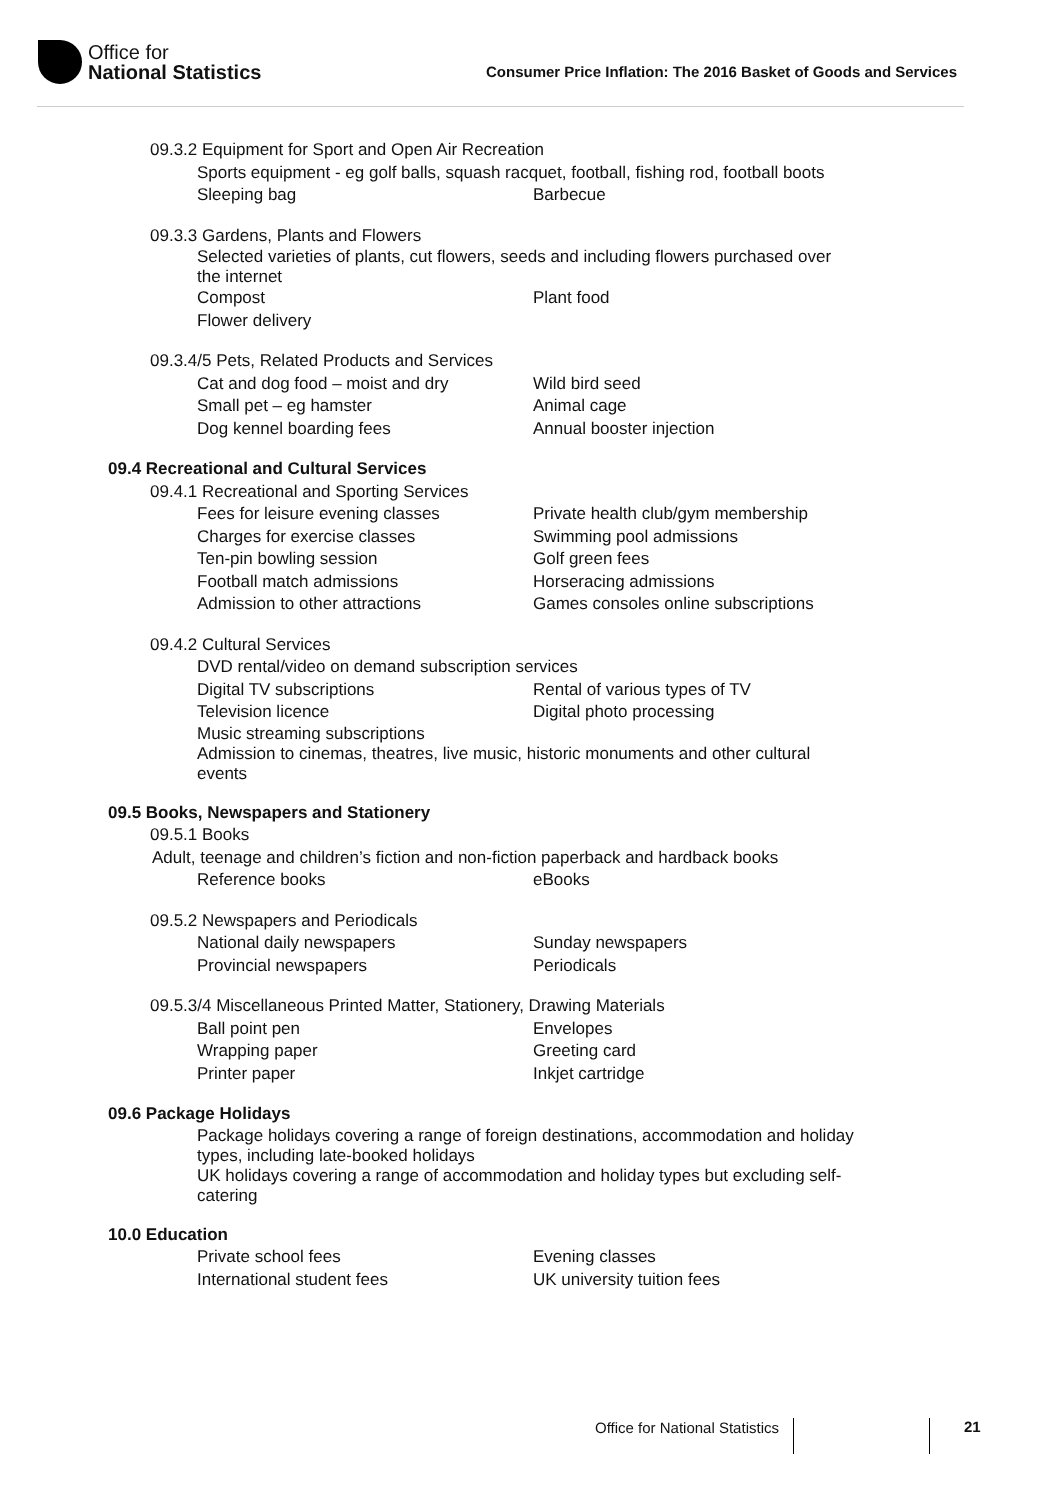Office for
National Statistics
Consumer Price Inflation: The 2016 Basket of Goods and Services
09.3.2 Equipment for Sport and Open Air Recreation
Sports equipment - eg golf balls, squash racquet, football, fishing rod, football boots
Sleeping bag
Barbecue
09.3.3 Gardens, Plants and Flowers
Selected varieties of plants, cut flowers, seeds and including flowers purchased over the internet
Compost
Plant food
Flower delivery
09.3.4/5 Pets, Related Products and Services
Cat and dog food – moist and dry
Wild bird seed
Small pet – eg hamster
Animal cage
Dog kennel boarding fees
Annual booster injection
09.4 Recreational and Cultural Services
09.4.1 Recreational and Sporting Services
Fees for leisure evening classes
Private health club/gym membership
Charges for exercise classes
Swimming pool admissions
Ten-pin bowling session
Golf green fees
Football match admissions
Horseracing admissions
Admission to other attractions
Games consoles online subscriptions
09.4.2 Cultural Services
DVD rental/video on demand subscription services
Digital TV subscriptions
Rental of various types of TV
Television licence
Digital photo processing
Music streaming subscriptions
Admission to cinemas, theatres, live music, historic monuments and other cultural events
09.5 Books, Newspapers and Stationery
09.5.1 Books
Adult, teenage and children’s fiction and non-fiction paperback and hardback books
Reference books
eBooks
09.5.2 Newspapers and Periodicals
National daily newspapers
Sunday newspapers
Provincial newspapers
Periodicals
09.5.3/4 Miscellaneous Printed Matter, Stationery, Drawing Materials
Ball point pen
Envelopes
Wrapping paper
Greeting card
Printer paper
Inkjet cartridge
09.6 Package Holidays
Package holidays covering a range of foreign destinations, accommodation and holiday types, including late-booked holidays
UK holidays covering a range of accommodation and holiday types but excluding self-catering
10.0 Education
Private school fees
Evening classes
International student fees
UK university tuition fees
Office for National Statistics
21